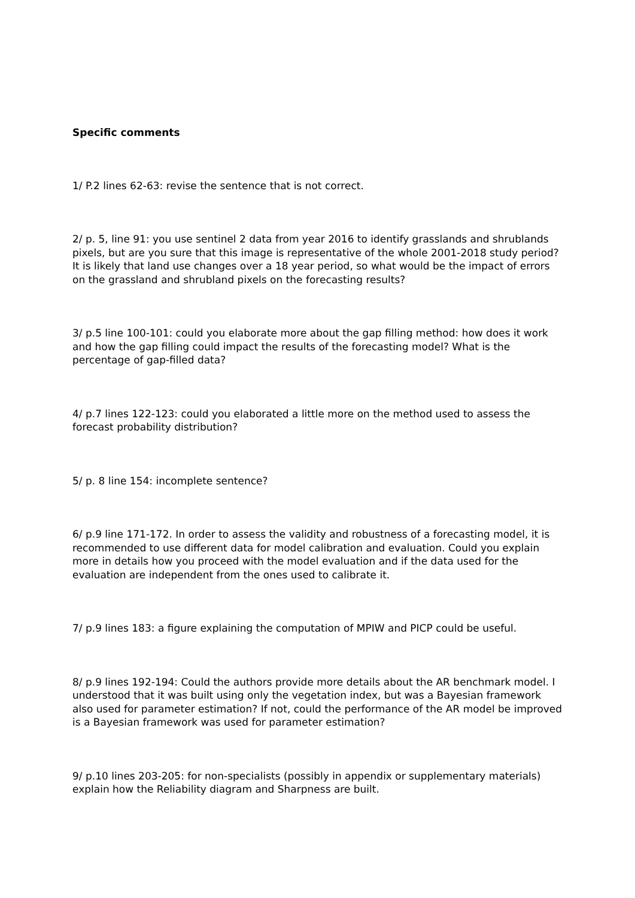Specific comments
1/ P.2 lines 62-63: revise the sentence that is not correct.
2/ p. 5, line 91: you use sentinel 2 data from year 2016 to identify grasslands and shrublands pixels, but are you sure that this image is representative of the whole 2001-2018 study period? It is likely that land use changes over a 18 year period, so what would be the impact of errors on the grassland and shrubland pixels on the forecasting results?
3/ p.5 line 100-101: could you elaborate more about the gap filling method: how does it work and how the gap filling could impact the results of the forecasting model? What is the percentage of gap-filled data?
4/ p.7 lines 122-123: could you elaborated a little more on the method used to assess the forecast probability distribution?
5/ p. 8 line 154: incomplete sentence?
6/ p.9 line 171-172. In order to assess the validity and robustness of a forecasting model, it is recommended to use different data for model calibration and evaluation. Could you explain more in details how you proceed with the model evaluation and if the data used for the evaluation are independent from the ones used to calibrate it.
7/ p.9 lines 183: a figure explaining the computation of MPIW and PICP could be useful.
8/ p.9 lines 192-194: Could the authors provide more details about the AR benchmark model. I understood that it was built using only the vegetation index, but was a Bayesian framework also used for parameter estimation? If not, could the performance of the AR model be improved is a Bayesian framework was used for parameter estimation?
9/ p.10 lines 203-205: for non-specialists (possibly in appendix or supplementary materials) explain how the Reliability diagram and Sharpness are built.